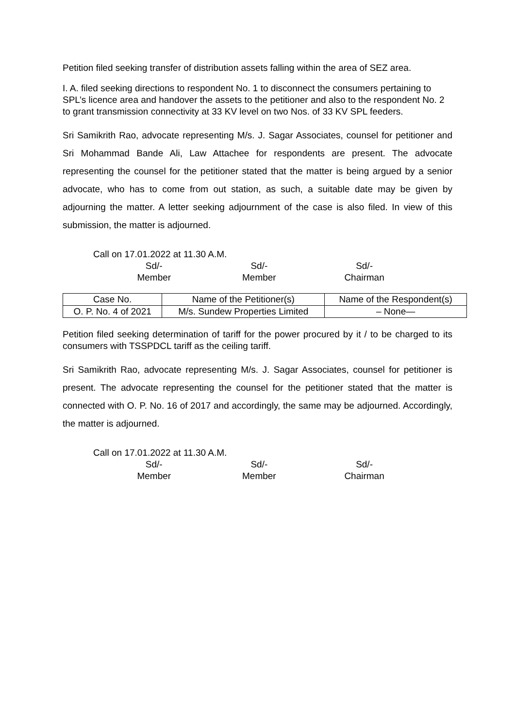Petition filed seeking transfer of distribution assets falling within the area of SEZ area.
I. A. filed seeking directions to respondent No. 1 to disconnect the consumers pertaining to SPL’s licence area and handover the assets to the petitioner and also to the respondent No. 2 to grant transmission connectivity at 33 KV level on two Nos. of 33 KV SPL feeders.
Sri Samikrith Rao, advocate representing M/s. J. Sagar Associates, counsel for petitioner and Sri Mohammad Bande Ali, Law Attachee for respondents are present. The advocate representing the counsel for the petitioner stated that the matter is being argued by a senior advocate, who has to come from out station, as such, a suitable date may be given by adjourning the matter. A letter seeking adjournment of the case is also filed. In view of this submission, the matter is adjourned.
Call on 17.01.2022 at 11.30 A.M.
Sd/-
Member
Sd/-
Member
Sd/-
Chairman
| Case No. | Name of the Petitioner(s) | Name of the Respondent(s) |
| O. P. No. 4 of 2021 | M/s. Sundew Properties Limited | – None— |
Petition filed seeking determination of tariff for the power procured by it / to be charged to its consumers with TSSPDCL tariff as the ceiling tariff.
Sri Samikrith Rao, advocate representing M/s. J. Sagar Associates, counsel for petitioner is present. The advocate representing the counsel for the petitioner stated that the matter is connected with O. P. No. 16 of 2017 and accordingly, the same may be adjourned. Accordingly, the matter is adjourned.
Call on 17.01.2022 at 11.30 A.M.
Sd/-
Member
Sd/-
Member
Sd/-
Chairman